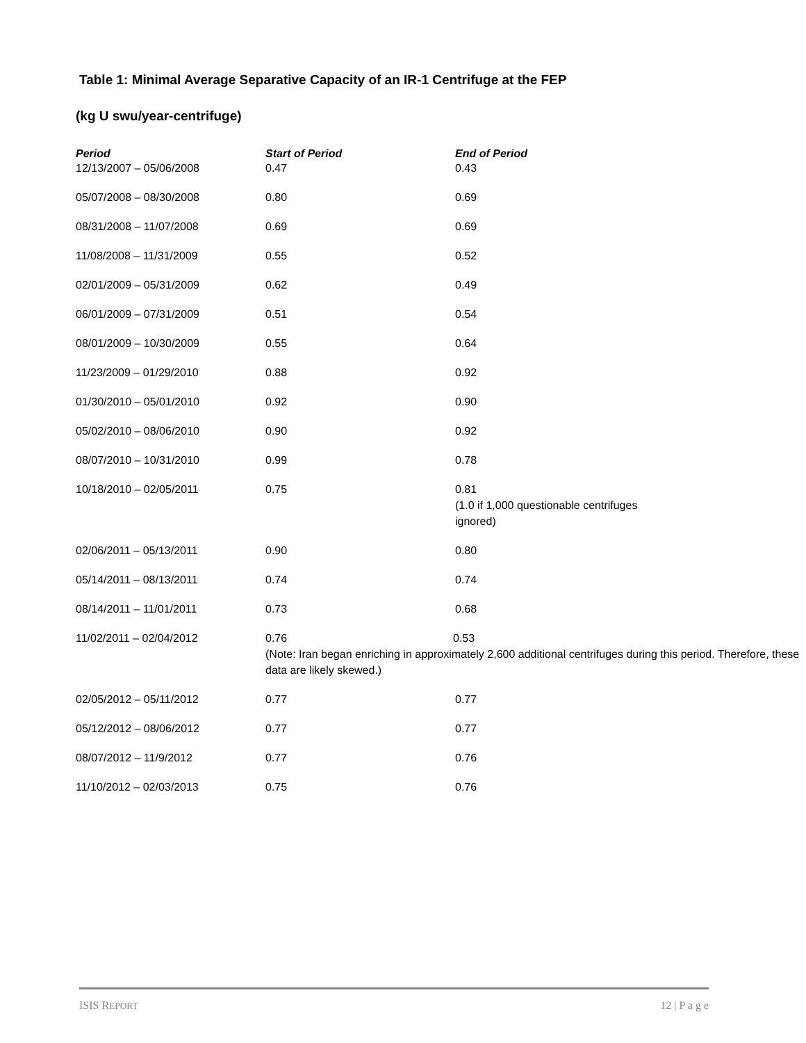Table 1: Minimal Average Separative Capacity of an IR-1 Centrifuge at the FEP
(kg U swu/year-centrifuge)
| Period | Start of Period | End of Period |
| --- | --- | --- |
| 12/13/2007 – 05/06/2008 | 0.47 | 0.43 |
| 05/07/2008 – 08/30/2008 | 0.80 | 0.69 |
| 08/31/2008 – 11/07/2008 | 0.69 | 0.69 |
| 11/08/2008 – 11/31/2009 | 0.55 | 0.52 |
| 02/01/2009 – 05/31/2009 | 0.62 | 0.49 |
| 06/01/2009 – 07/31/2009 | 0.51 | 0.54 |
| 08/01/2009 – 10/30/2009 | 0.55 | 0.64 |
| 11/23/2009 – 01/29/2010 | 0.88 | 0.92 |
| 01/30/2010 – 05/01/2010 | 0.92 | 0.90 |
| 05/02/2010 – 08/06/2010 | 0.90 | 0.92 |
| 08/07/2010 – 10/31/2010 | 0.99 | 0.78 |
| 10/18/2010 – 02/05/2011 | 0.75 | 0.81 (1.0 if 1,000 questionable centrifuges ignored) |
| 02/06/2011 – 05/13/2011 | 0.90 | 0.80 |
| 05/14/2011 – 08/13/2011 | 0.74 | 0.74 |
| 08/14/2011 – 11/01/2011 | 0.73 | 0.68 |
| 11/02/2011 – 02/04/2012 | 0.76 0.53 (Note: Iran began enriching in approximately 2,600 additional centrifuges during this period. Therefore, these data are likely skewed.) | |
| 02/05/2012 – 05/11/2012 | 0.77 | 0.77 |
| 05/12/2012 – 08/06/2012 | 0.77 | 0.77 |
| 08/07/2012 – 11/9/2012 | 0.77 | 0.76 |
| 11/10/2012 – 02/03/2013 | 0.75 | 0.76 |
ISIS REPORT 12 | P a g e